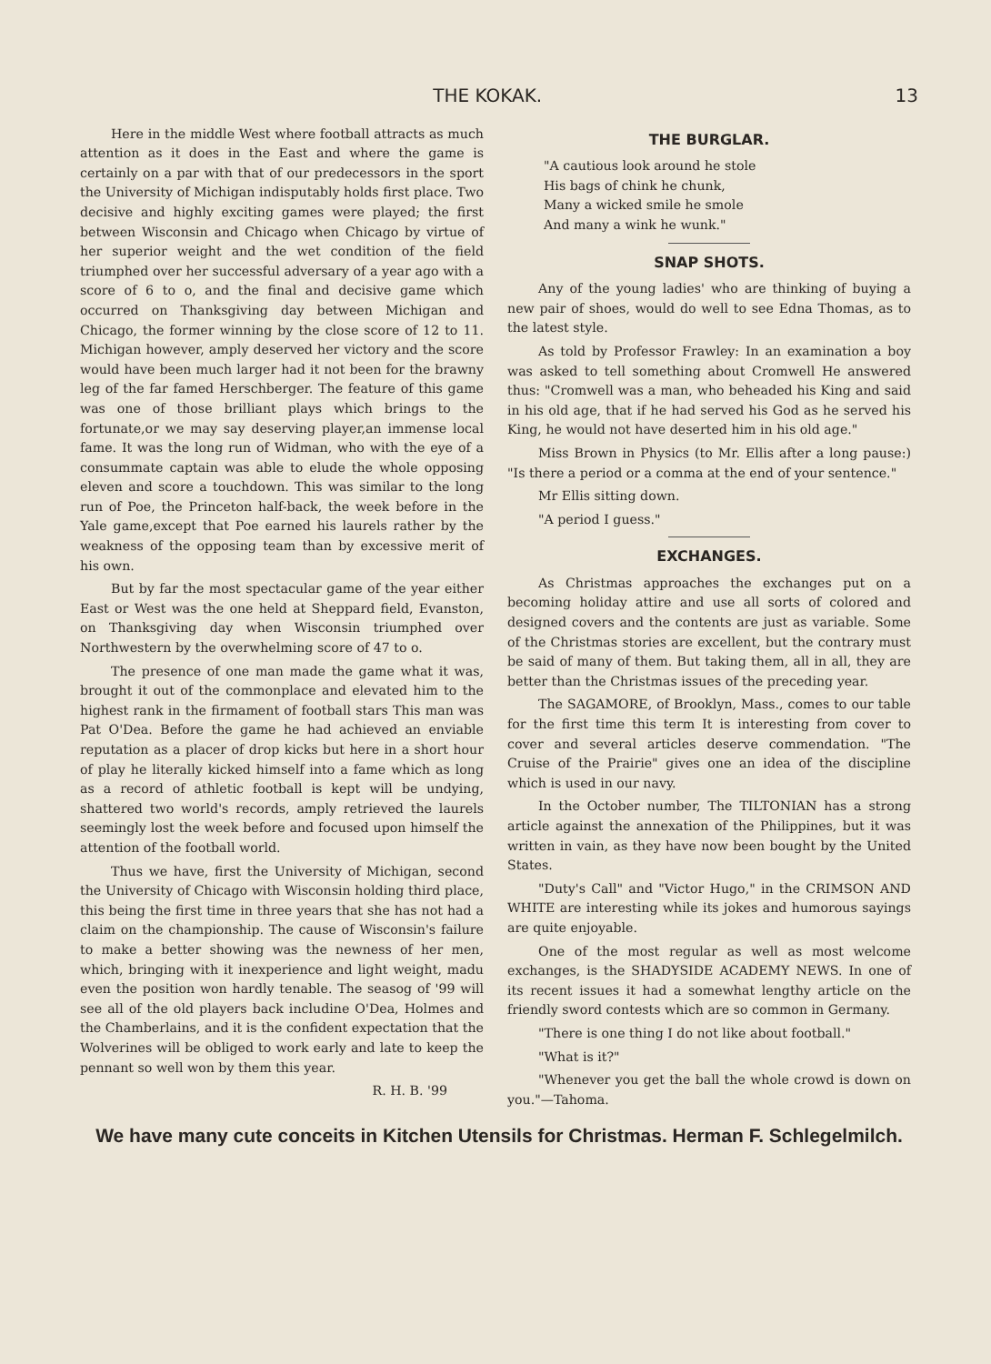THE KOKAK. 13
Here in the middle West where football attracts as much attention as it does in the East and where the game is certainly on a par with that of our predecessors in the sport the University of Michigan indisputably holds first place. Two decisive and highly exciting games were played; the first between Wisconsin and Chicago when Chicago by virtue of her superior weight and the wet condition of the field triumphed over her successful adversary of a year ago with a score of 6 to o, and the final and decisive game which occurred on Thanksgiving day between Michigan and Chicago, the former winning by the close score of 12 to 11. Michigan however, amply deserved her victory and the score would have been much larger had it not been for the brawny leg of the far famed Herschberger. The feature of this game was one of those brilliant plays which brings to the fortunate,or we may say deserving player,an immense local fame. It was the long run of Widman, who with the eye of a consummate captain was able to elude the whole opposing eleven and score a touchdown. This was similar to the long run of Poe, the Princeton half-back, the week before in the Yale game,except that Poe earned his laurels rather by the weakness of the opposing team than by excessive merit of his own.
But by far the most spectacular game of the year either East or West was the one held at Sheppard field, Evanston, on Thanksgiving day when Wisconsin triumphed over Northwestern by the overwhelming score of 47 to o.
The presence of one man made the game what it was, brought it out of the commonplace and elevated him to the highest rank in the firmament of football stars This man was Pat O'Dea. Before the game he had achieved an enviable reputation as a placer of drop kicks but here in a short hour of play he literally kicked himself into a fame which as long as a record of athletic football is kept will be undying, shattered two world's records, amply retrieved the laurels seemingly lost the week before and focused upon himself the attention of the football world.
Thus we have, first the University of Michigan, second the University of Chicago with Wisconsin holding third place, this being the first time in three years that she has not had a claim on the championship. The cause of Wisconsin's failure to make a better showing was the newness of her men, which, bringing with it inexperience and light weight, madu even the position won hardly tenable. The seasog of '99 will see all of the old players back includine O'Dea, Holmes and the Chamberlains, and it is the confident expectation that the Wolverines will be obliged to work early and late to keep the pennant so well won by them this year.
R. H. B. '99
THE BURGLAR.
"A cautious look around he stole
His bags of chink he chunk,
Many a wicked smile he smole
And many a wink he wunk."
SNAP SHOTS.
Any of the young ladies' who are thinking of buying a new pair of shoes, would do well to see Edna Thomas, as to the latest style.
As told by Professor Frawley: In an examination a boy was asked to tell something about Cromwell He answered thus: "Cromwell was a man, who beheaded his King and said in his old age, that if he had served his God as he served his King, he would not have deserted him in his old age."
Miss Brown in Physics (to Mr. Ellis after a long pause:) "Is there a period or a comma at the end of your sentence."
Mr Ellis sitting down.
"A period I guess."
EXCHANGES.
As Christmas approaches the exchanges put on a becoming holiday attire and use all sorts of colored and designed covers and the contents are just as variable. Some of the Christmas stories are excellent, but the contrary must be said of many of them. But taking them, all in all, they are better than the Christmas issues of the preceding year.
The SAGAMORE, of Brooklyn, Mass., comes to our table for the first time this term It is interesting from cover to cover and several articles deserve commendation. "The Cruise of the Prairie" gives one an idea of the discipline which is used in our navy.
In the October number, The TILTONIAN has a strong article against the annexation of the Philippines, but it was written in vain, as they have now been bought by the United States.
"Duty's Call" and "Victor Hugo," in the CRIMSON AND WHITE are interesting while its jokes and humorous sayings are quite enjoyable.
One of the most regular as well as most welcome exchanges, is the SHADYSIDE ACADEMY NEWS. In one of its recent issues it had a somewhat lengthy article on the friendly sword contests which are so common in Germany.
"There is one thing I do not like about football."
"What is it?"
"Whenever you get the ball the whole crowd is down on you."—Tahoma.
We have many cute conceits in Kitchen Utensils for Christmas. Herman F. Schlegelmilch.